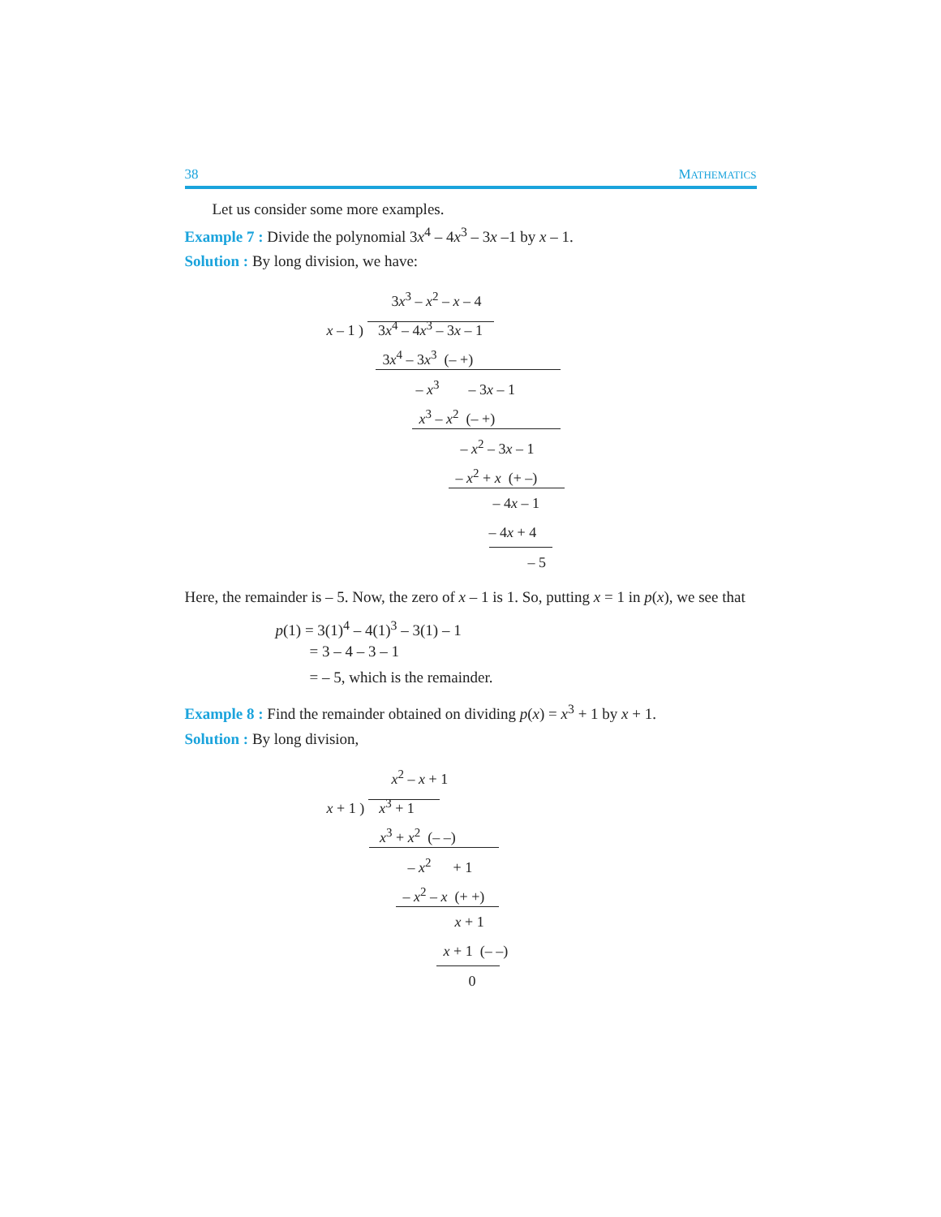38 MATHEMATICS
Let us consider some more examples.
Example 7 : Divide the polynomial 3x<sup>4</sup> – 4x<sup>3</sup> – 3x –1 by x – 1.
Solution : By long division, we have:
3x<sup>3</sup> – x<sup>2</sup> – x – 4
x – 1 ) 3x<sup>4</sup> – 4x<sup>3</sup> – 3x – 1
3x<sup>4</sup> – 3x<sup>3</sup> (– +)
– x<sup>3</sup> – 3x – 1
x<sup>3</sup> – x<sup>2</sup> (– +)
– x<sup>2</sup> – 3x – 1
– x<sup>2</sup> + x (+ –)
– 4x – 1
– 4x + 4
– 5
Here, the remainder is – 5. Now, the zero of x – 1 is 1. So, putting x = 1 in p(x), we see that
p(1) = 3(1)<sup>4</sup> – 4(1)<sup>3</sup> – 3(1) – 1
= 3 – 4 – 3 – 1
= – 5, which is the remainder.
Example 8 : Find the remainder obtained on dividing p(x) = x<sup>3</sup> + 1 by x + 1.
Solution : By long division,
x<sup>2</sup> – x + 1
x + 1 ) x<sup>3</sup> + 1
x<sup>3</sup> + x<sup>2</sup> (– –)
– x<sup>2</sup> + 1
– x<sup>2</sup> – x (+ +)
x + 1
x + 1 (– –)
0